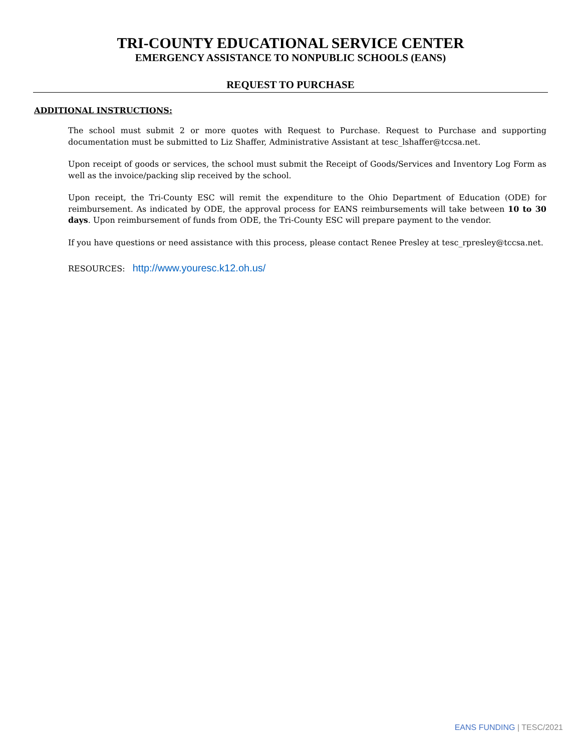TRI-COUNTY EDUCATIONAL SERVICE CENTER
EMERGENCY ASSISTANCE TO NONPUBLIC SCHOOLS (EANS)
REQUEST TO PURCHASE
ADDITIONAL INSTRUCTIONS:
The school must submit 2 or more quotes with Request to Purchase. Request to Purchase and supporting documentation must be submitted to Liz Shaffer, Administrative Assistant at tesc_lshaffer@tccsa.net.
Upon receipt of goods or services, the school must submit the Receipt of Goods/Services and Inventory Log Form as well as the invoice/packing slip received by the school.
Upon receipt, the Tri-County ESC will remit the expenditure to the Ohio Department of Education (ODE) for reimbursement. As indicated by ODE, the approval process for EANS reimbursements will take between 10 to 30 days. Upon reimbursement of funds from ODE, the Tri-County ESC will prepare payment to the vendor.
If you have questions or need assistance with this process, please contact Renee Presley at tesc_rpresley@tccsa.net.
RESOURCES: http://www.youresc.k12.oh.us/
EANS FUNDING | TESC/2021